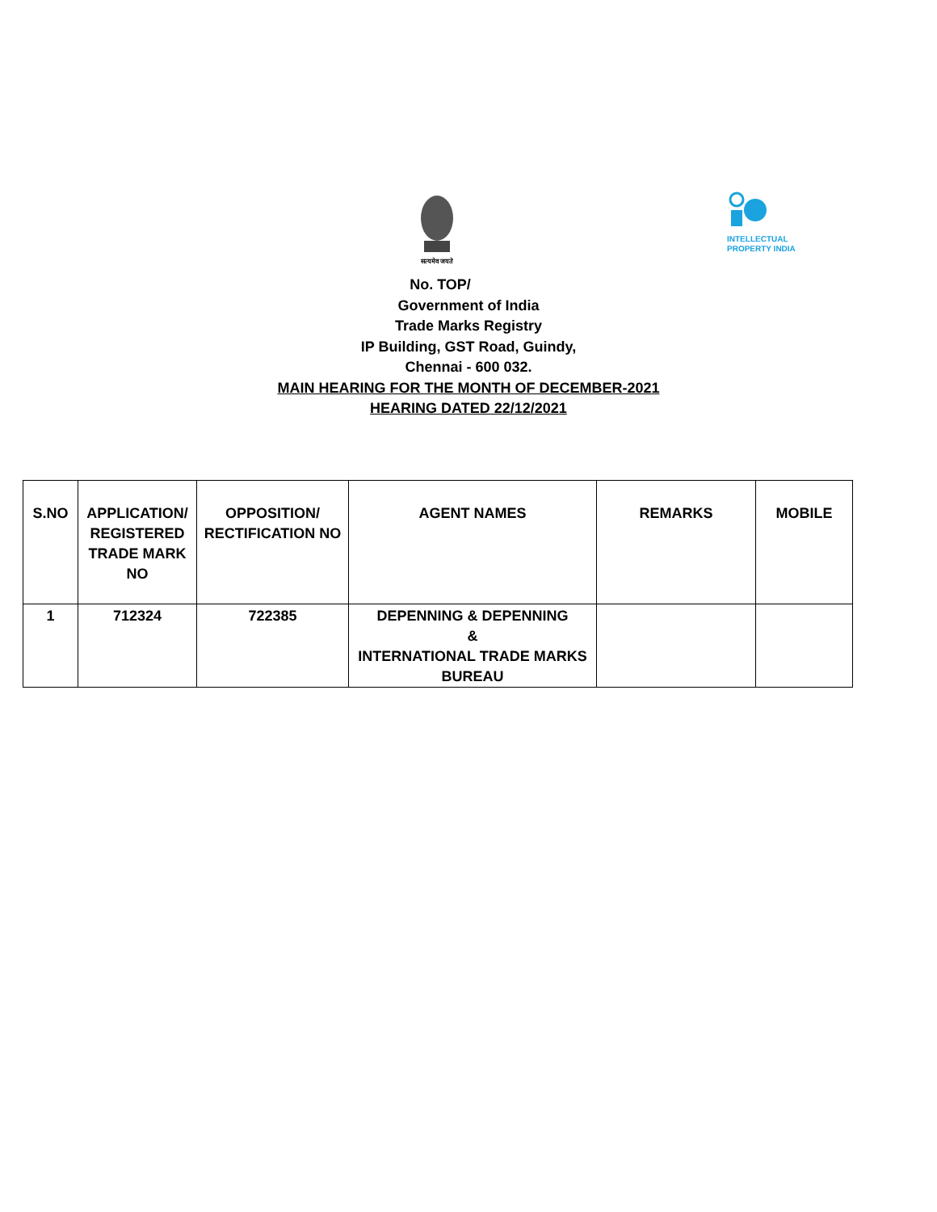सत्यमेव जयते
INTELLECTUAL
PROPERTY INDIA
No. TOP/
Government of India
Trade Marks Registry
IP Building, GST Road, Guindy,
Chennai - 600 032.
MAIN HEARING FOR THE MONTH OF DECEMBER-2021
HEARING DATED 22/12/2021
| S.NO | APPLICATION/ REGISTERED TRADE MARK NO | OPPOSITION/ RECTIFICATION NO | AGENT NAMES | REMARKS | MOBILE |
| --- | --- | --- | --- | --- | --- |
| 1 | 712324 | 722385 | DEPENNING & DEPENNING & INTERNATIONAL TRADE MARKS BUREAU | | |